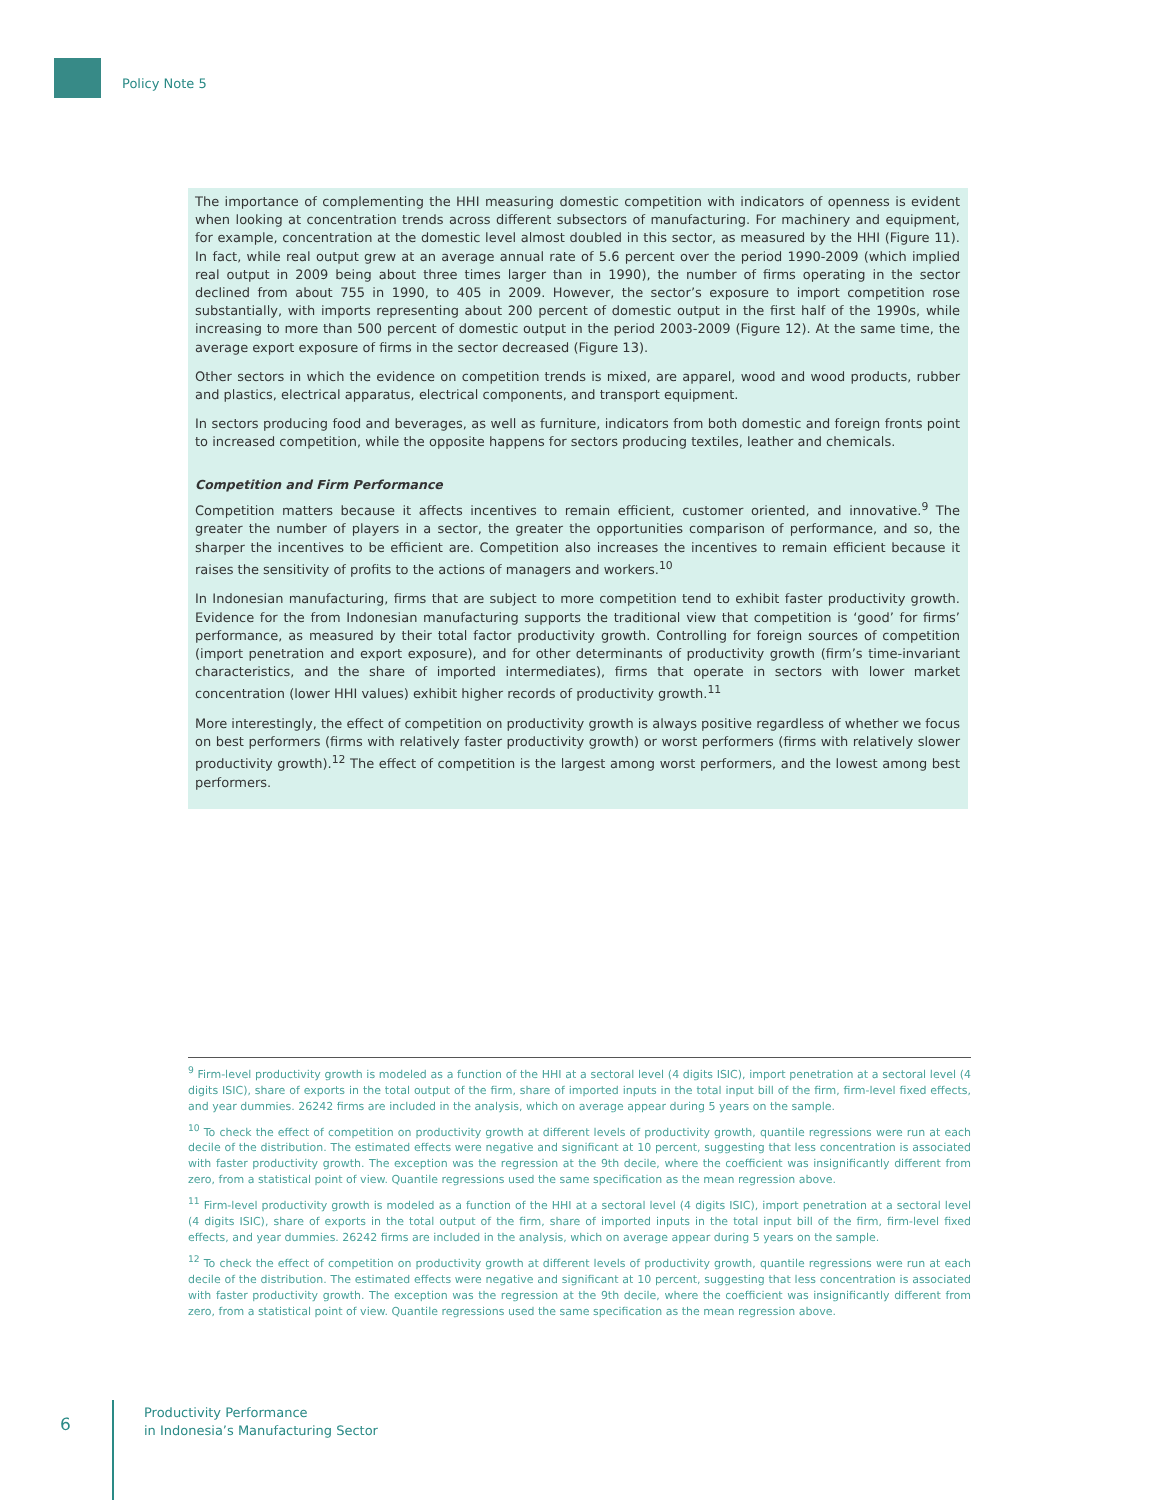Policy Note 5
The importance of complementing the HHI measuring domestic competition with indicators of openness is evident when looking at concentration trends across different subsectors of manufacturing. For machinery and equipment, for example, concentration at the domestic level almost doubled in this sector, as measured by the HHI (Figure 11). In fact, while real output grew at an average annual rate of 5.6 percent over the period 1990-2009 (which implied real output in 2009 being about three times larger than in 1990), the number of firms operating in the sector declined from about 755 in 1990, to 405 in 2009. However, the sector’s exposure to import competition rose substantially, with imports representing about 200 percent of domestic output in the first half of the 1990s, while increasing to more than 500 percent of domestic output in the period 2003-2009 (Figure 12). At the same time, the average export exposure of firms in the sector decreased (Figure 13).
Other sectors in which the evidence on competition trends is mixed, are apparel, wood and wood products, rubber and plastics, electrical apparatus, electrical components, and transport equipment.
In sectors producing food and beverages, as well as furniture, indicators from both domestic and foreign fronts point to increased competition, while the opposite happens for sectors producing textiles, leather and chemicals.
Competition and Firm Performance
Competition matters because it affects incentives to remain efficient, customer oriented, and innovative.<sup>9</sup> The greater the number of players in a sector, the greater the opportunities comparison of performance, and so, the sharper the incentives to be efficient are. Competition also increases the incentives to remain efficient because it raises the sensitivity of profits to the actions of managers and workers.<sup>10</sup>
In Indonesian manufacturing, firms that are subject to more competition tend to exhibit faster productivity growth. Evidence for the from Indonesian manufacturing supports the traditional view that competition is ‘good’ for firms’ performance, as measured by their total factor productivity growth. Controlling for foreign sources of competition (import penetration and export exposure), and for other determinants of productivity growth (firm’s time-invariant characteristics, and the share of imported intermediates), firms that operate in sectors with lower market concentration (lower HHI values) exhibit higher records of productivity growth.<sup>11</sup>
More interestingly, the effect of competition on productivity growth is always positive regardless of whether we focus on best performers (firms with relatively faster productivity growth) or worst performers (firms with relatively slower productivity growth).<sup>12</sup> The effect of competition is the largest among worst performers, and the lowest among best performers.
<sup>9</sup> Firm-level productivity growth is modeled as a function of the HHI at a sectoral level (4 digits ISIC), import penetration at a sectoral level (4 digits ISIC), share of exports in the total output of the firm, share of imported inputs in the total input bill of the firm, firm-level fixed effects, and year dummies. 26242 firms are included in the analysis, which on average appear during 5 years on the sample.
<sup>10</sup> To check the effect of competition on productivity growth at different levels of productivity growth, quantile regressions were run at each decile of the distribution. The estimated effects were negative and significant at 10 percent, suggesting that less concentration is associated with faster productivity growth. The exception was the regression at the 9th decile, where the coefficient was insignificantly different from zero, from a statistical point of view. Quantile regressions used the same specification as the mean regression above.
<sup>11</sup> Firm-level productivity growth is modeled as a function of the HHI at a sectoral level (4 digits ISIC), import penetration at a sectoral level (4 digits ISIC), share of exports in the total output of the firm, share of imported inputs in the total input bill of the firm, firm-level fixed effects, and year dummies. 26242 firms are included in the analysis, which on average appear during 5 years on the sample.
<sup>12</sup> To check the effect of competition on productivity growth at different levels of productivity growth, quantile regressions were run at each decile of the distribution. The estimated effects were negative and significant at 10 percent, suggesting that less concentration is associated with faster productivity growth. The exception was the regression at the 9th decile, where the coefficient was insignificantly different from zero, from a statistical point of view. Quantile regressions used the same specification as the mean regression above.
6
Productivity Performance
in Indonesia’s Manufacturing Sector